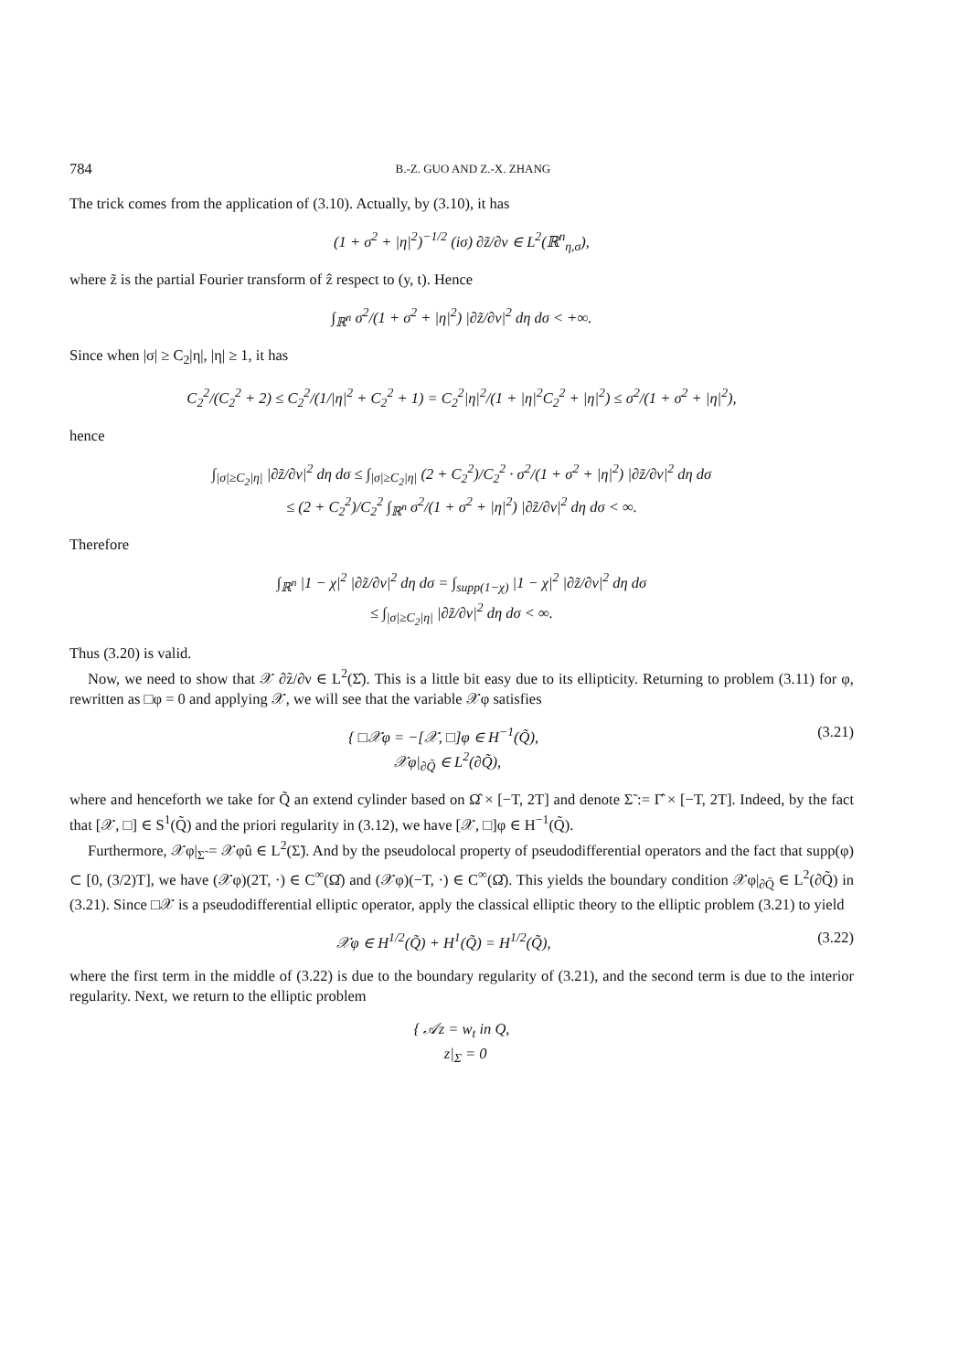784 B.-Z. GUO AND Z.-X. ZHANG
The trick comes from the application of (3.10). Actually, by (3.10), it has
(1 + σ<sup>2</sup> + |η|<sup>2</sup>)<sup>−1/2</sup> (iσ) ∂z̃/∂ν ∈ L<sup>2</sup>(ℝ<sup>n</sup><sub>η,σ</sub>),
where z̃ is the partial Fourier transform of ẑ respect to (y, t). Hence
∫<sub>ℝ<sup>n</sup></sub> σ<sup>2</sup>/(1 + σ<sup>2</sup> + |η|<sup>2</sup>) |∂z̃/∂ν|<sup>2</sup> dη dσ < +∞.
Since when |σ| ≥ C<sub>2</sub>|η|, |η| ≥ 1, it has
C<sub>2</sub><sup>2</sup>/(C<sub>2</sub><sup>2</sup> + 2) ≤ C<sub>2</sub><sup>2</sup>/(1/|η|<sup>2</sup> + C<sub>2</sub><sup>2</sup> + 1) = C<sub>2</sub><sup>2</sup>|η|<sup>2</sup>/(1 + |η|<sup>2</sup>C<sub>2</sub><sup>2</sup> + |η|<sup>2</sup>) ≤ σ<sup>2</sup>/(1 + σ<sup>2</sup> + |η|<sup>2</sup>),
hence
∫<sub>|σ|≥C<sub>2</sub>|η|</sub> |∂z̃/∂ν|<sup>2</sup> dη dσ ≤ ∫<sub>|σ|≥C<sub>2</sub>|η|</sub> (2 + C<sub>2</sub><sup>2</sup>)/C<sub>2</sub><sup>2</sup> · σ<sup>2</sup>/(1 + σ<sup>2</sup> + |η|<sup>2</sup>) |∂z̃/∂ν|<sup>2</sup> dη dσ
≤ (2 + C<sub>2</sub><sup>2</sup>)/C<sub>2</sub><sup>2</sup> ∫<sub>ℝ<sup>n</sup></sub> σ<sup>2</sup>/(1 + σ<sup>2</sup> + |η|<sup>2</sup>) |∂z̃/∂ν|<sup>2</sup> dη dσ < ∞.
Therefore
∫<sub>ℝ<sup>n</sup></sub> |1 − χ|<sup>2</sup> |∂z̃/∂ν|<sup>2</sup> dη dσ = ∫<sub>supp(1−χ)</sub> |1 − χ|<sup>2</sup> |∂z̃/∂ν|<sup>2</sup> dη dσ
≤ ∫<sub>|σ|≥C<sub>2</sub>|η|</sub> |∂z̃/∂ν|<sup>2</sup> dη dσ < ∞.
Thus (3.20) is valid.
Now, we need to show that 𝒳 ∂z̃/∂ν ∈ L<sup>2</sup>(Σ̂). This is a little bit easy due to its ellipticity. Returning to problem (3.11) for φ, rewritten as □φ = 0 and applying 𝒳, we will see that the variable 𝒳φ satisfies
{ □𝒳φ = −[𝒳, □]φ ∈ H<sup>−1</sup>(Q̃),
𝒳φ|<sub>∂Q̃</sub> ∈ L<sup>2</sup>(∂Q̃), (3.21)
where and henceforth we take for Q̃ an extend cylinder based on Ω̂ × [−T, 2T] and denote Σ̃ := Γ̂ × [−T, 2T]. Indeed, by the fact that [𝒳, □] ∈ S<sup>1</sup>(Q̃) and the priori regularity in (3.12), we have [𝒳, □]φ ∈ H<sup>−1</sup>(Q̃).
Furthermore, 𝒳φ|<sub>Σ̃</sub> = 𝒳φû ∈ L<sup>2</sup>(Σ̃). And by the pseudolocal property of pseudodifferential operators and the fact that supp(φ) ⊂ [0, (3/2)T], we have (𝒳φ)(2T, ·) ∈ C<sup>∞</sup>(Ω̂) and (𝒳φ)(−T, ·) ∈ C<sup>∞</sup>(Ω̂). This yields the boundary condition 𝒳φ|<sub>∂Q̃</sub> ∈ L<sup>2</sup>(∂Q̃) in (3.21). Since □𝒳 is a pseudodifferential elliptic operator, apply the classical elliptic theory to the elliptic problem (3.21) to yield
𝒳φ ∈ H<sup>1/2</sup>(Q̃) + H<sup>1</sup>(Q̃) = H<sup>1/2</sup>(Q̃), (3.22)
where the first term in the middle of (3.22) is due to the boundary regularity of (3.21), and the second term is due to the interior regularity. Next, we return to the elliptic problem
{ 𝒜z = w<sub>t</sub> in Q,
z|<sub>Σ</sub> = 0